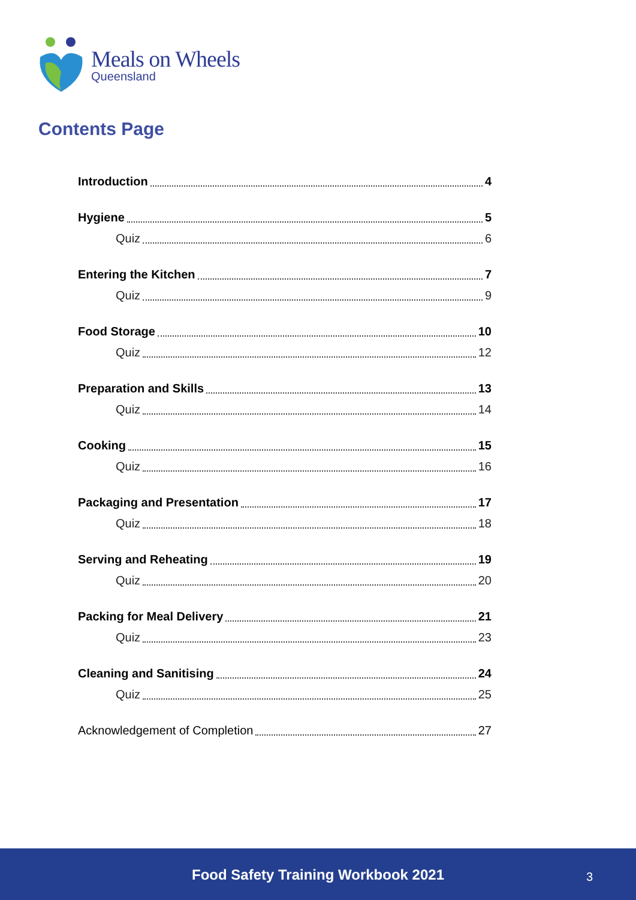Meals on Wheels
Queensland
Contents Page
Introduction 4
Hygiene 5
Quiz 6
Entering the Kitchen 7
Quiz 9
Food Storage 10
Quiz 12
Preparation and Skills 13
Quiz 14
Cooking 15
Quiz 16
Packaging and Presentation 17
Quiz 18
Serving and Reheating 19
Quiz 20
Packing for Meal Delivery 21
Quiz 23
Cleaning and Sanitising 24
Quiz 25
Acknowledgement of Completion 27
Food Safety Training Workbook 2021 3